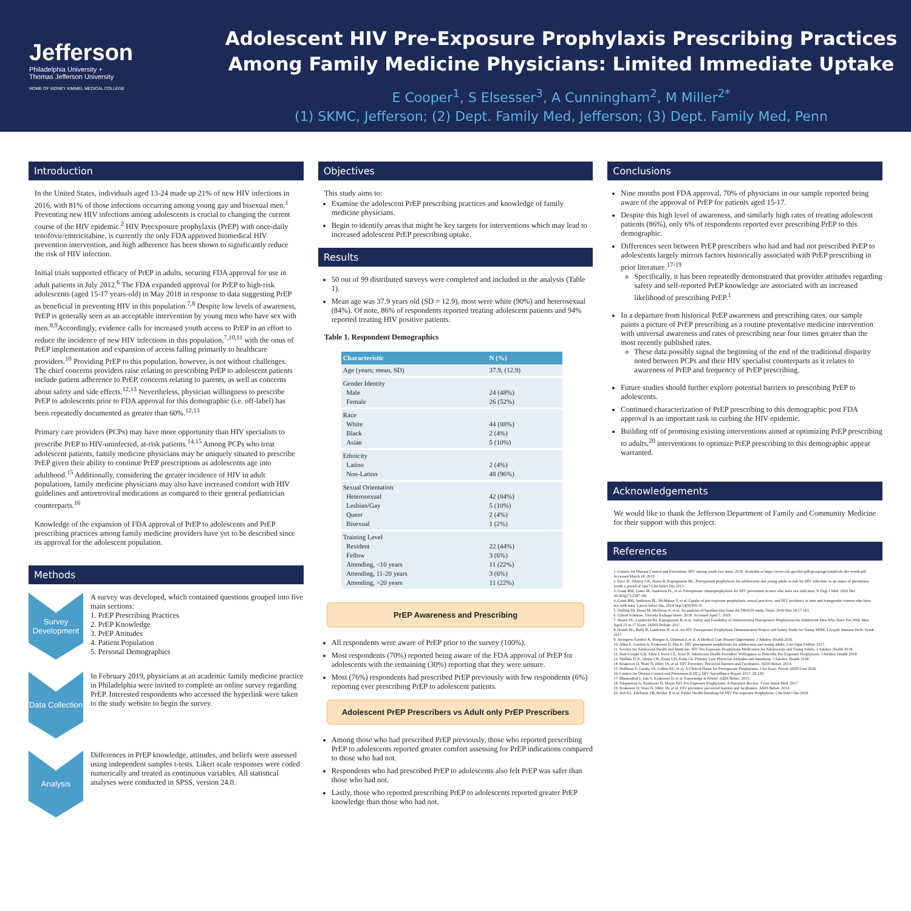Jefferson
Philadelphia University +
Thomas Jefferson University
HOME OF SIDNEY KIMMEL MEDICAL COLLEGE
Adolescent HIV Pre-Exposure Prophylaxis Prescribing Practices Among Family Medicine Physicians: Limited Immediate Uptake
E Cooper<sup>1</sup>, S Elsesser<sup>3</sup>, A Cunningham<sup>2</sup>, M Miller<sup>2*</sup>
(1) SKMC, Jefferson; (2) Dept. Family Med, Jefferson; (3) Dept. Family Med, Penn
Introduction
In the United States, individuals aged 13-24 made up 21% of new HIV infections in 2016, with 81% of those infections occurring among young gay and bisexual men.<sup>1</sup> Preventing new HIV infections among adolescents is crucial to changing the current course of the HIV epidemic.<sup>2</sup> HIV Preexposure prophylaxis (PrEP) with once-daily tenofovir/emtricitabine, is currently the only FDA approved biomedical HIV prevention intervention, and high adherence has been shown to significantly reduce the risk of HIV infection.
Initial trials supported efficacy of PrEP in adults, securing FDA approval for use in adult patients in July 2012.<sup>6</sup> The FDA expanded approval for PrEP to high-risk adolescents (aged 15-17 years-old) in May 2018 in response to data suggesting PrEP as beneficial in preventing HIV in this population.<sup>7,8</sup> Despite low levels of awareness, PrEP is generally seen as an acceptable intervention by young men who have sex with men.<sup>8,9</sup>Accordingly, evidence calls for increased youth access to PrEP in an effort to reduce the incidence of new HIV infections in this population,<sup>7,10,11</sup> with the onus of PrEP implementation and expansion of access falling primarily to healthcare providers.<sup>10</sup> Providing PrEP to this population, however, is not without challenges. The chief concerns providers raise relating to prescribing PrEP to adolescent patients include patient adherence to PrEP, concerns relating to parents, as well as concerns about safety and side effects.<sup>12,13</sup> Nevertheless, physician willingness to prescribe PrEP to adolescents prior to FDA approval for this demographic (i.e. off-label) has been repeatedly documented as greater than 60%.<sup>12,13</sup>
Primary care providers (PCPs) may have more opportunity than HIV specialists to prescribe PrEP to HIV-uninfected, at-risk patients.<sup>14,15</sup> Among PCPs who treat adolescent patients, family medicine physicians may be uniquely situated to prescribe PrEP given their ability to continue PrEP prescriptions as adolescents age into adulthood.<sup>15</sup> Additionally, considering the greater incidence of HIV in adult populations, family medicine physicians may also have increased comfort with HIV guidelines and antiretroviral medications as compared to their general pediatrician counterparts.<sup>16</sup>
Knowledge of the expansion of FDA approval of PrEP to adolescents and PrEP prescribing practices among family medicine providers have yet to be described since its approval for the adolescent population.
Methods
Survey Development
A survey was developed, which contained questions grouped into five main sections:
1. PrEP Prescribing Practices
2. PrEP Knowledge
3. PrEP Attitudes
4. Patient Population
5. Personal Demographics
Data Collection
In February 2019, physicians at an academic family medicine practice in Philadelphia were invited to complete an online survey regarding PrEP. Interested respondents who accessed the hyperlink were taken to the study website to begin the survey.
Analysis
Differences in PrEP knowledge, attitudes, and beliefs were assessed using independent samples t-tests. Likert scale responses were coded numerically and treated as continuous variables. All statistical analyses were conducted in SPSS, version 24.0.
Objectives
This study aims to:
Examine the adolescent PrEP prescribing practices and knowledge of family medicine physicians.
Begin to identify areas that might be key targets for interventions which may lead to increased adolescent PrEP prescribing uptake.
Results
50 out of 99 distributed surveys were completed and included in the analysis (Table 1).
Mean age was 37.9 years old (SD = 12.9), most were white (90%) and heterosexual (84%). Of note, 86% of respondents reported treating adolescent patients and 94% reported treating HIV positive patients.
Table 1. Respondent Demographics
| Characteristic | N (%) |
| --- | --- |
| Age (years; mean, SD) | 37.9, (12.9) |
| Gender Identity Male Female | 24 (48%) 26 (52%) |
| Race White Black Asian | 44 (88%) 2 (4%) 5 (10%) |
| Ethnicity Latino Non-Latino | 2 (4%) 48 (96%) |
| Sexual Orientation Heterosexual Lesbian/Gay Queer Bisexual | 42 (84%) 5 (10%) 2 (4%) 1 (2%) |
| Training Level Resident Fellow Attending, <10 years Attending, 11-20 years Attending, >20 years | 22 (44%) 3 (6%) 11 (22%) 3 (6%) 11 (22%) |
PrEP Awareness and Prescribing
All respondents were aware of PrEP prior to the survey (100%).
Most respondents (70%) reported being aware of the FDA approval of PrEP for adolescents with the remaining (30%) reporting that they were unsure.
Most (76%) respondents had prescribed PrEP previously with few respondents (6%) reporting ever prescribing PrEP to adolescent patients.
Adolescent PrEP Prescribers vs Adult only PrEP Prescribers
Among those who had prescribed PrEP previously, those who reported prescribing PrEP to adolescents reported greater comfort assessing for PrEP indications compared to those who had not.
Respondents who had prescribed PrEP to adolescents also felt PrEP was safer than those who had not.
Lastly, those who reported prescribing PrEP to adolescents reported greater PrEP knowledge than those who had not.
Conclusions
Nine months post FDA approval, 70% of physicians in our sample reported being aware of the approval of PrEP for patients aged 15-17.
Despite this high level of awareness, and similarly high rates of treating adolescent patients (86%), only 6% of respondents reported ever prescribing PrEP to this demographic.
Differences seen between PrEP prescribers who had and had not prescribed PrEP to adolescents largely mirrors factors historically associated with PrEP prescribing in prior literature.<sup>17-19</sup>
Specifically, it has been repeatedly demonstrated that provider attitudes regarding safety and self-reported PrEP knowledge are associated with an increased likelihood of prescribing PrEP.<sup>1</sup>
In a departure from historical PrEP awareness and prescribing rates, our sample paints a picture of PrEP prescribing as a routine preventative medicine intervention with universal awareness and rates of prescribing near four times greater than the most recently published rates.
These data possibly signal the beginning of the end of the traditional disparity noted between PCPs and their HIV specialist counterparts as it relates to awareness of PrEP and frequency of PrEP prescribing.
Future studies should further explore potential barriers to prescribing PrEP to adolescents.
Continued characterization of PrEP prescribing to this demographic post FDA approval is an important task in curbing the HIV epidemic.
Building off of promising existing interventions aimed at optimizing PrEP prescribing to adults,<sup>20</sup> interventions to optimize PrEP prescribing to this demographic appear warranted.
Acknowledgements
We would like to thank the Jefferson Department of Family and Community Medicine for their support with this project.
References
1. Centers for Disease Control and Prevention. HIV among youth fact sheet. 2018. Available at https://www.cdc.gov/hiv/pdf/group/age/youth/cdc-hiv-youth.pdf Accessed March 18, 2019
2. Pace JE, Siberry GK, Hazra R, Kapogiannis BG. Preexposure prophylaxis for adolescents and young adults at risk for HIV infection: is an ounce of prevention worth a pound of cure? Clin Infect Dis 2013.
3. Grant RM, Lama JR, Anderson PL, et al. Preexposure chemoprophylaxis for HIV prevention in men who have sex with men. N Engl J Med. 2010 Dec 30;363(27):2587–99.
4. Grant RM, Anderson PL, McMahan V, et al. Uptake of pre-exposure prophylaxis, sexual practices, and HIV incidence in men and transgender women who have sex with men. Lancet Infect Dis. 2014 Sep;14(9):820–9.
5. Dolling DI, Desai M, McOwan A, et al. An analysis of baseline data from the PROUD study. Trials. 2016 Mar 24;17:163.
6. Gilead Sciences. Truvada Package Insert. 2018. Accessed April 7, 2019.
7. Hosek SG, Landovitz RJ, Kapogiannis B, et al. Safety and Feasibility of Antiretroviral Preexposure Prophylaxis for Adolescent Men Who Have Sex With Men Aged 15 to 17 Years. JAMA Pediatr. 2017.
8. Hosek SG, Rudy B, Landovitz R, et al. An HIV Preexposure Prophylaxis Demonstration Project and Safety Study for Young MSM. J Acquir Immune Defic Syndr 2017.
9. Arrington-Sanders R, Morgan A, Oidtman J, et al. A Medical Care Missed Opportunity. J Adolesc Health 2016.
10. Allen E, Gordon A, Krakower D, Hsu K. HIV preexposure prophylaxis for adolescents and young adults. Curr Opin Pediatr. 2017.
11. Society for Adolescent Health and Medicine. HIV Pre-Exposure Prophylaxis Medication for Adolescents and Young Adults. J Adolesc Health 2018.
12. Hart-Cooper GD, Allen I, Irwin CE, Scott H. Adolescent Health Providers' Willingness to Prescribe Pre-Exposure Prophylaxis. J Adolesc Health 2018.
13. Mullins TLK, Idoine CR, Zimet GD, Kahn JA. Primary Care Physician Attitudes and Intentions. J Adolesc Health 2018.
14. Krakower D, Ware N, Mitty JA, et al. HIV Providers' Perceived Barriers and Facilitators. AIDS Behav. 2014.
15. Hoffman S, Guidry JA, Collier KL, et al. A Clinical Home for Preexposure Prophylaxis. J Int Assoc Provid AIDS Care 2016.
16. Centers for Disease Control and Prevention (CDC). HIV Surveillance Report 2017. 29:129.
17. Blumenthal J, Jain S, Krakower D, et al. Knowledge is Power! AIDS Behav. 2015.
18. Silapaswan A, Krakower D, Mayer KH. Pre-Exposure Prophylaxis: A Narrative Review. J Gen Intern Med. 2017.
19. Krakower D, Ware N, Mitty JA, et al. HIV providers' perceived barriers and facilitators. AIDS Behav. 2014.
20. Ard KL, Edelstein ZR, Bolduc P, et al. Public Health Detailing for HIV Pre-exposure Prophylaxis. Clin Infect Dis 2019.